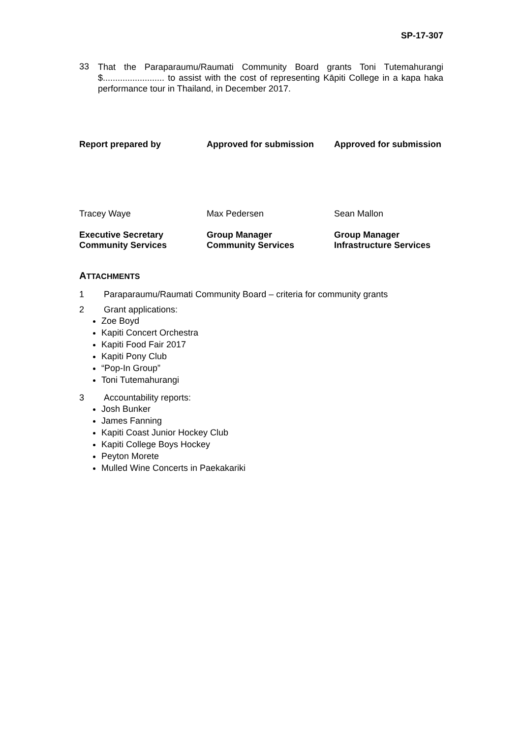SP-17-307
33
That the Paraparaumu/Raumati Community Board grants Toni Tutemahurangi $......................... to assist with the cost of representing Kāpiti College in a kapa haka performance tour in Thailand, in December 2017.
Report prepared by
Approved for submission
Approved for submission
Tracey Waye
Max Pedersen
Sean Mallon
Executive Secretary
Community Services
Group Manager
Community Services
Group Manager
Infrastructure Services
ATTACHMENTS
1 Paraparaumu/Raumati Community Board – criteria for community grants
2 Grant applications:
Zoe Boyd
Kapiti Concert Orchestra
Kapiti Food Fair 2017
Kapiti Pony Club
“Pop-In Group”
Toni Tutemahurangi
3 Accountability reports:
Josh Bunker
James Fanning
Kapiti Coast Junior Hockey Club
Kapiti College Boys Hockey
Peyton Morete
Mulled Wine Concerts in Paekakariki